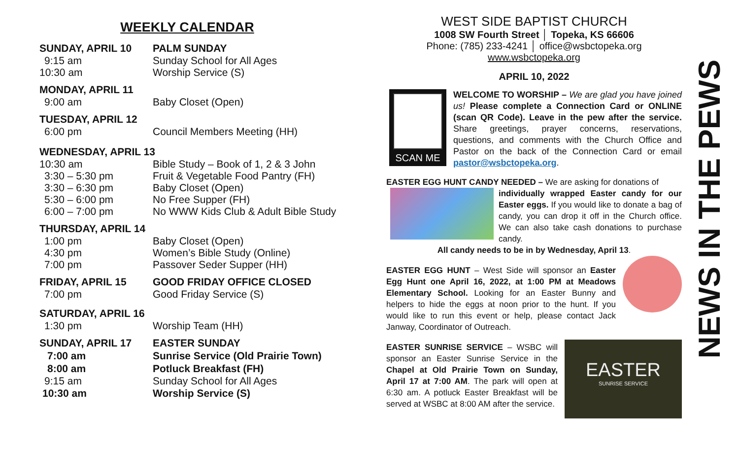WEEKLY CALENDAR
| SUNDAY, APRIL 10 | PALM SUNDAY |
| --- | --- |
| 9:15 am | Sunday School for All Ages |
| 10:30 am | Worship Service (S) |
| MONDAY, APRIL 11 | |
| --- | --- |
| 9:00 am | Baby Closet (Open) |
| TUESDAY, APRIL 12 | |
| --- | --- |
| 6:00 pm | Council Members Meeting (HH) |
| WEDNESDAY, APRIL 13 | |
| --- | --- |
| 10:30 am | Bible Study – Book of 1, 2 & 3 John |
| 3:30 – 5:30 pm | Fruit & Vegetable Food Pantry (FH) |
| 3:30 – 6:30 pm | Baby Closet (Open) |
| 5:30 – 6:00 pm | No Free Supper (FH) |
| 6:00 – 7:00 pm | No WWW Kids Club & Adult Bible Study |
| THURSDAY, APRIL 14 | |
| --- | --- |
| 1:00 pm | Baby Closet (Open) |
| 4:30 pm | Women’s Bible Study (Online) |
| 7:00 pm | Passover Seder Supper (HH) |
| FRIDAY, APRIL 15 | GOOD FRIDAY OFFICE CLOSED |
| --- | --- |
| 7:00 pm | Good Friday Service (S) |
| SATURDAY, APRIL 16 | |
| --- | --- |
| 1:30 pm | Worship Team (HH) |
| SUNDAY, APRIL 17 | EASTER SUNDAY |
| --- | --- |
| 7:00 am | Sunrise Service (Old Prairie Town) |
| 8:00 am | Potluck Breakfast (FH) |
| 9:15 am | Sunday School for All Ages |
| 10:30 am | Worship Service (S) |
WEST SIDE BAPTIST CHURCH
1008 SW Fourth Street │ Topeka, KS 66606
Phone: (785) 233-4241 │ office@wsbctopeka.org
www.wsbctopeka.org
APRIL 10, 2022
SCAN ME
WELCOME TO WORSHIP – We are glad you have joined us! Please complete a Connection Card or ONLINE (scan QR Code). Leave in the pew after the service. Share greetings, prayer concerns, reservations, questions, and comments with the Church Office and Pastor on the back of the Connection Card or email pastor@wsbctopeka.org.
EASTER EGG HUNT CANDY NEEDED – We are asking for donations of
individually wrapped Easter candy for our Easter eggs. If you would like to donate a bag of candy, you can drop it off in the Church office. We can also take cash donations to purchase candy.
All candy needs to be in by Wednesday, April 13.
EASTER EGG HUNT – West Side will sponsor an Easter Egg Hunt one April 16, 2022, at 1:00 PM at Meadows Elementary School. Looking for an Easter Bunny and helpers to hide the eggs at noon prior to the hunt. If you would like to run this event or help, please contact Jack Janway, Coordinator of Outreach.
EASTER
SUNRISE SERVICE
EASTER SUNRISE SERVICE – WSBC will sponsor an Easter Sunrise Service in the Chapel at Old Prairie Town on Sunday, April 17 at 7:00 AM. The park will open at 6:30 am. A potluck Easter Breakfast will be served at WSBC at 8:00 AM after the service.
NEWS IN THE PEWS